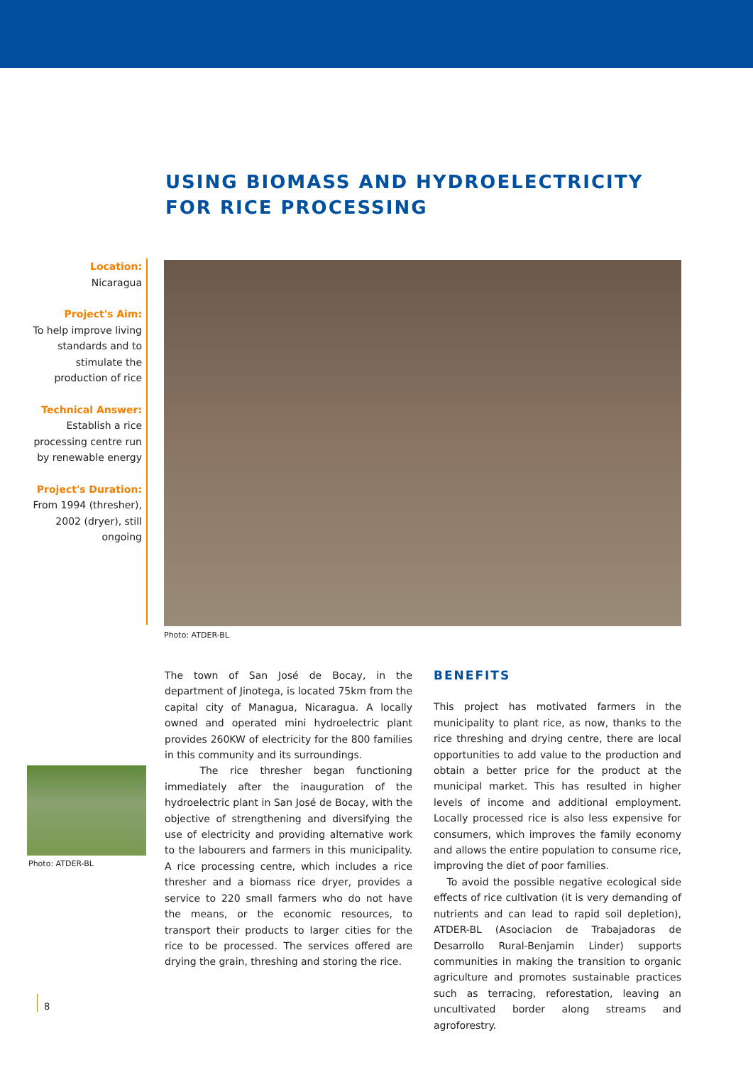USING BIOMASS AND HYDROELECTRICITY FOR RICE PROCESSING
Location:
Nicaragua
Project's Aim:
To help improve living standards and to stimulate the production of rice
Technical Answer:
Establish a rice processing centre run by renewable energy
Project's Duration:
From 1994 (thresher), 2002 (dryer), still ongoing
Photo: ATDER-BL
Photo: ATDER-BL
The town of San José de Bocay, in the department of Jinotega, is located 75km from the capital city of Managua, Nicaragua. A locally owned and operated mini hydroelectric plant provides 260KW of electricity for the 800 families in this community and its surroundings.
The rice thresher began functioning immediately after the inauguration of the hydroelectric plant in San José de Bocay, with the objective of strengthening and diversifying the use of electricity and providing alternative work to the labourers and farmers in this municipality. A rice processing centre, which includes a rice thresher and a biomass rice dryer, provides a service to 220 small farmers who do not have the means, or the economic resources, to transport their products to larger cities for the rice to be processed. The services offered are drying the grain, threshing and storing the rice.
BENEFITS
This project has motivated farmers in the municipality to plant rice, as now, thanks to the rice threshing and drying centre, there are local opportunities to add value to the production and obtain a better price for the product at the municipal market. This has resulted in higher levels of income and additional employment. Locally processed rice is also less expensive for consumers, which improves the family economy and allows the entire population to consume rice, improving the diet of poor families.
To avoid the possible negative ecological side effects of rice cultivation (it is very demanding of nutrients and can lead to rapid soil depletion), ATDER-BL (Asociacion de Trabajadoras de Desarrollo Rural-Benjamin Linder) supports communities in making the transition to organic agriculture and promotes sustainable practices such as terracing, reforestation, leaving an uncultivated border along streams and agroforestry.
8